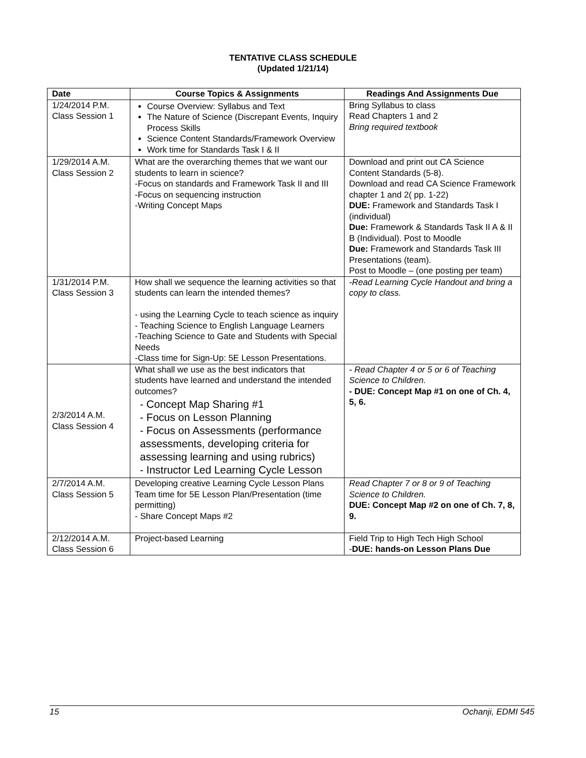TENTATIVE CLASS SCHEDULE
(Updated 1/21/14)
| Date | Course Topics & Assignments | Readings And Assignments Due |
| --- | --- | --- |
| 1/24/2014 P.M. Class Session 1 | Course Overview: Syllabus and Text The Nature of Science (Discrepant Events, Inquiry Process Skills Science Content Standards/Framework Overview Work time for Standards Task I & II | Bring Syllabus to class Read Chapters 1 and 2 Bring required textbook |
| 1/29/2014 A.M. Class Session 2 | What are the overarching themes that we want our students to learn in science? -Focus on standards and Framework Task II and III -Focus on sequencing instruction -Writing Concept Maps | Download and print out CA Science Content Standards (5-8). Download and read CA Science Framework chapter 1 and 2( pp. 1-22) DUE: Framework and Standards Task I (individual) Due: Framework & Standards Task II A & II B (Individual). Post to Moodle Due: Framework and Standards Task III Presentations (team). Post to Moodle – (one posting per team) |
| 1/31/2014 P.M. Class Session 3 | How shall we sequence the learning activities so that students can learn the intended themes? - using the Learning Cycle to teach science as inquiry - Teaching Science to English Language Learners -Teaching Science to Gate and Students with Special Needs -Class time for Sign-Up: 5E Lesson Presentations. | -Read Learning Cycle Handout and bring a copy to class. |
| 2/3/2014 A.M. Class Session 4 | What shall we use as the best indicators that students have learned and understand the intended outcomes? - Concept Map Sharing #1 - Focus on Lesson Planning - Focus on Assessments (performance assessments, developing criteria for assessing learning and using rubrics) - Instructor Led Learning Cycle Lesson | - Read Chapter 4 or 5 or 6 of Teaching Science to Children. - DUE: Concept Map #1 on one of Ch. 4, 5, 6. |
| 2/7/2014 A.M. Class Session 5 | Developing creative Learning Cycle Lesson Plans Team time for 5E Lesson Plan/Presentation (time permitting) - Share Concept Maps #2 | Read Chapter 7 or 8 or 9 of Teaching Science to Children. DUE: Concept Map #2 on one of Ch. 7, 8, 9. |
| 2/12/2014 A.M. Class Session 6 | Project-based Learning | Field Trip to High Tech High School - DUE: hands-on Lesson Plans Due |
15 Ochanji, EDMI 545